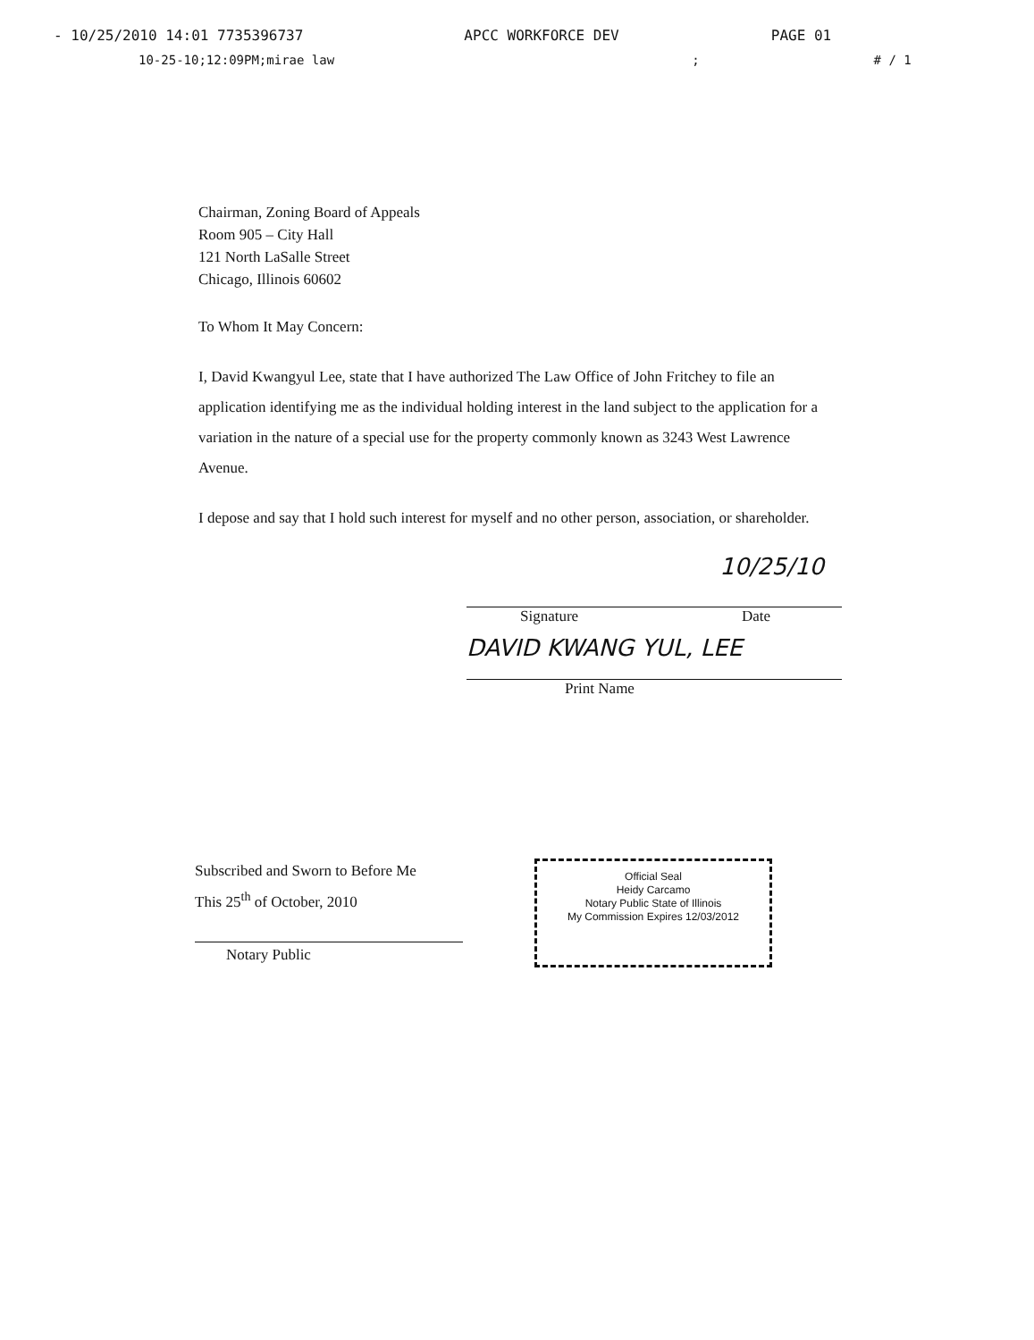- 10/25/2010 14:01 7735396737 APCC WORKFORCE DEV PAGE 01
10-25-10;12:09PM;mirae law; # / 1
Chairman, Zoning Board of Appeals
Room 905 – City Hall
121 North LaSalle Street
Chicago, Illinois 60602
To Whom It May Concern:
I, David Kwangyul Lee, state that I have authorized The Law Office of John Fritchey to file an application identifying me as the individual holding interest in the land subject to the application for a variation in the nature of a special use for the property commonly known as 3243 West Lawrence Avenue.
I depose and say that I hold such interest for myself and no other person, association, or shareholder.
10/25/10
Signature Date
DAVID KWANG YUL, LEE
Print Name
Subscribed and Sworn to Before Me
This 25<sup>th</sup> of October, 2010
Notary Public
Official Seal
Heidy Carcamo
Notary Public State of Illinois
My Commission Expires 12/03/2012